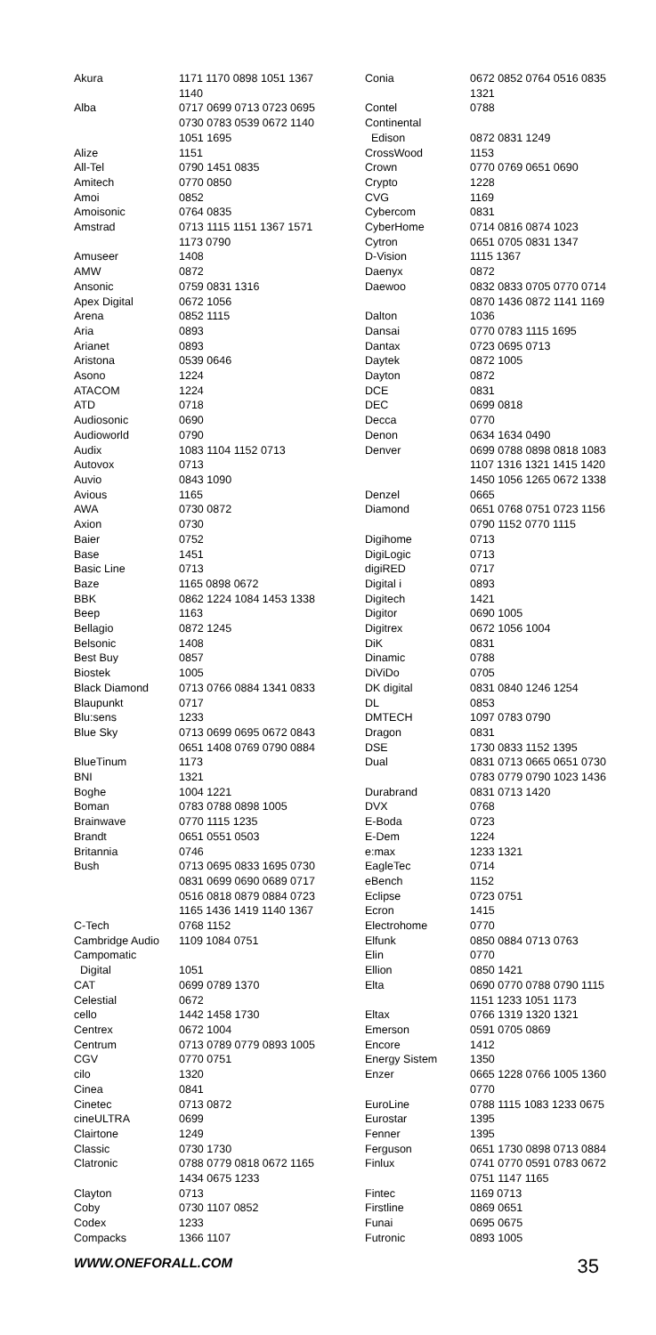| Akura | 1171 1170 0898 1051 1367 1140 |
| Alba | 0717 0699 0713 0723 0695 0730 0783 0539 0672 1140 1051 1695 |
| Alize | 1151 |
| All-Tel | 0790 1451 0835 |
| Amitech | 0770 0850 |
| Amoi | 0852 |
| Amoisonic | 0764 0835 |
| Amstrad | 0713 1115 1151 1367 1571 1173 0790 |
| Amuseer | 1408 |
| AMW | 0872 |
| Ansonic | 0759 0831 1316 |
| Apex Digital | 0672 1056 |
| Arena | 0852 1115 |
| Aria | 0893 |
| Arianet | 0893 |
| Aristona | 0539 0646 |
| Asono | 1224 |
| ATACOM | 1224 |
| ATD | 0718 |
| Audiosonic | 0690 |
| Audioworld | 0790 |
| Audix | 1083 1104 1152 0713 |
| Autovox | 0713 |
| Auvio | 0843 1090 |
| Avious | 1165 |
| AWA | 0730 0872 |
| Axion | 0730 |
| Baier | 0752 |
| Base | 1451 |
| Basic Line | 0713 |
| Baze | 1165 0898 0672 |
| BBK | 0862 1224 1084 1453 1338 |
| Beep | 1163 |
| Bellagio | 0872 1245 |
| Belsonic | 1408 |
| Best Buy | 0857 |
| Biostek | 1005 |
| Black Diamond | 0713 0766 0884 1341 0833 |
| Blaupunkt | 0717 |
| Blu:sens | 1233 |
| Blue Sky | 0713 0699 0695 0672 0843 0651 1408 0769 0790 0884 |
| BlueTinum | 1173 |
| BNI | 1321 |
| Boghe | 1004 1221 |
| Boman | 0783 0788 0898 1005 |
| Brainwave | 0770 1115 1235 |
| Brandt | 0651 0551 0503 |
| Britannia | 0746 |
| Bush | 0713 0695 0833 1695 0730 0831 0699 0690 0689 0717 0516 0818 0879 0884 0723 1165 1436 1419 1140 1367 |
| C-Tech | 0768 1152 |
| Cambridge Audio | 1109 1084 0751 |
| Campomatic Digital | 1051 |
| CAT | 0699 0789 1370 |
| Celestial | 0672 |
| cello | 1442 1458 1730 |
| Centrex | 0672 1004 |
| Centrum | 0713 0789 0779 0893 1005 |
| CGV | 0770 0751 |
| cilo | 1320 |
| Cinea | 0841 |
| Cinetec | 0713 0872 |
| cineULTRA | 0699 |
| Clairtone | 1249 |
| Classic | 0730 1730 |
| Clatronic | 0788 0779 0818 0672 1165 1434 0675 1233 |
| Clayton | 0713 |
| Coby | 0730 1107 0852 |
| Codex | 1233 |
| Compacks | 1366 1107 |
| Conia | 0672 0852 0764 0516 0835 1321 |
| Contel | 0788 |
| Continental Edison | 0872 0831 1249 |
| CrossWood | 1153 |
| Crown | 0770 0769 0651 0690 |
| Crypto | 1228 |
| CVG | 1169 |
| Cybercom | 0831 |
| CyberHome | 0714 0816 0874 1023 |
| Cytron | 0651 0705 0831 1347 |
| D-Vision | 1115 1367 |
| Daenyx | 0872 |
| Daewoo | 0832 0833 0705 0770 0714 0870 1436 0872 1141 1169 |
| Dalton | 1036 |
| Dansai | 0770 0783 1115 1695 |
| Dantax | 0723 0695 0713 |
| Daytek | 0872 1005 |
| Dayton | 0872 |
| DCE | 0831 |
| DEC | 0699 0818 |
| Decca | 0770 |
| Denon | 0634 1634 0490 |
| Denver | 0699 0788 0898 0818 1083 1107 1316 1321 1415 1420 1450 1056 1265 0672 1338 |
| Denzel | 0665 |
| Diamond | 0651 0768 0751 0723 1156 0790 1152 0770 1115 |
| Digihome | 0713 |
| DigiLogic | 0713 |
| digiRED | 0717 |
| Digital i | 0893 |
| Digitech | 1421 |
| Digitor | 0690 1005 |
| Digitrex | 0672 1056 1004 |
| DiK | 0831 |
| Dinamic | 0788 |
| DiViDo | 0705 |
| DK digital | 0831 0840 1246 1254 |
| DL | 0853 |
| DMTECH | 1097 0783 0790 |
| Dragon | 0831 |
| DSE | 1730 0833 1152 1395 |
| Dual | 0831 0713 0665 0651 0730 0783 0779 0790 1023 1436 |
| Durabrand | 0831 0713 1420 |
| DVX | 0768 |
| E-Boda | 0723 |
| E-Dem | 1224 |
| e:max | 1233 1321 |
| EagleTec | 0714 |
| eBench | 1152 |
| Eclipse | 0723 0751 |
| Ecron | 1415 |
| Electrohome | 0770 |
| Elfunk | 0850 0884 0713 0763 |
| Elin | 0770 |
| Ellion | 0850 1421 |
| Elta | 0690 0770 0788 0790 1115 1151 1233 1051 1173 |
| Eltax | 0766 1319 1320 1321 |
| Emerson | 0591 0705 0869 |
| Encore | 1412 |
| Energy Sistem | 1350 |
| Enzer | 0665 1228 0766 1005 1360 0770 |
| EuroLine | 0788 1115 1083 1233 0675 |
| Eurostar | 1395 |
| Fenner | 1395 |
| Ferguson | 0651 1730 0898 0713 0884 |
| Finlux | 0741 0770 0591 0783 0672 0751 1147 1165 |
| Fintec | 1169 0713 |
| Firstline | 0869 0651 |
| Funai | 0695 0675 |
| Futronic | 0893 1005 |
WWW.ONEFORALL.COM 35